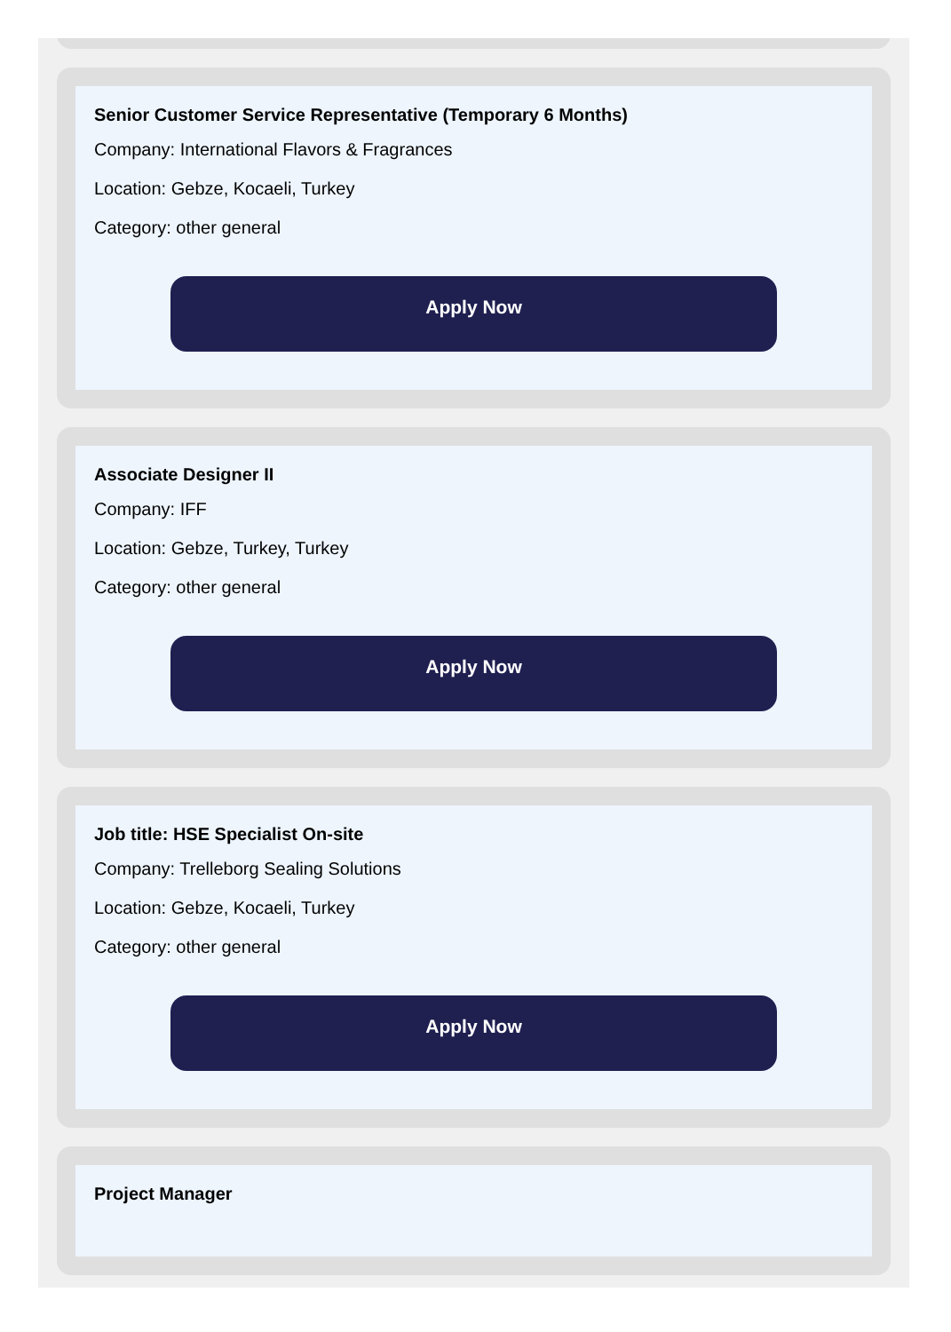Senior Customer Service Representative (Temporary 6 Months)
Company: International Flavors & Fragrances
Location: Gebze, Kocaeli, Turkey
Category: other general
Apply Now
Associate Designer II
Company: IFF
Location: Gebze, Turkey, Turkey
Category: other general
Apply Now
Job title: HSE Specialist On-site
Company: Trelleborg Sealing Solutions
Location: Gebze, Kocaeli, Turkey
Category: other general
Apply Now
Project Manager